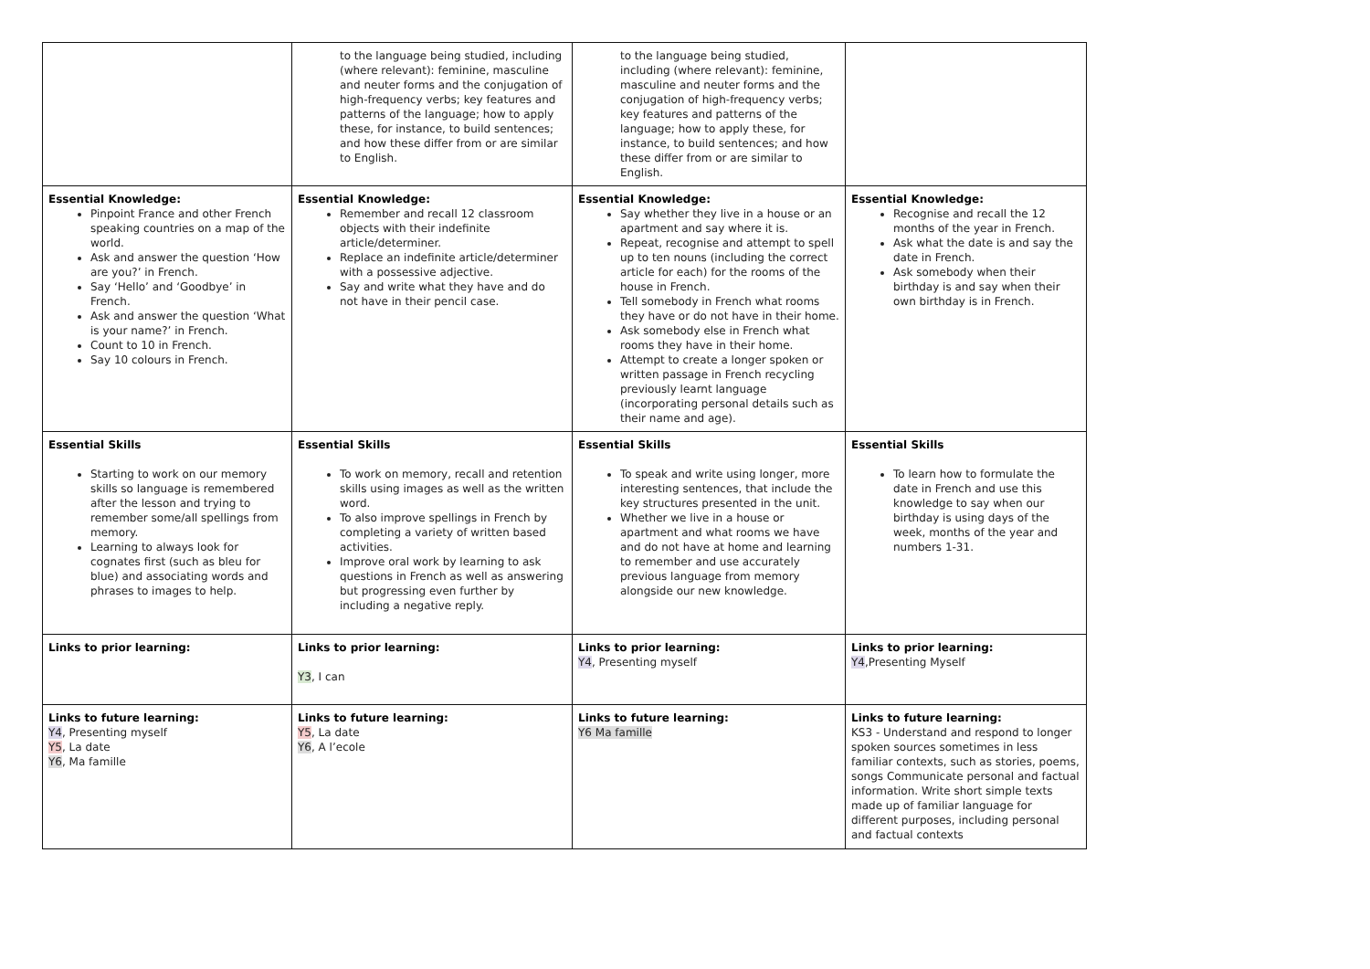| | to the language being studied, including (where relevant): feminine, masculine and neuter forms and the conjugation of high-frequency verbs; key features and patterns of the language; how to apply these, for instance, to build sentences; and how these differ from or are similar to English. | to the language being studied, including (where relevant): feminine, masculine and neuter forms and the conjugation of high-frequency verbs; key features and patterns of the language; how to apply these, for instance, to build sentences; and how these differ from or are similar to English. | |
| Essential Knowledge: Pinpoint France and other French speaking countries on a map of the world. Ask and answer the question ‘How are you?’ in French. Say ‘Hello’ and ‘Goodbye’ in French. Ask and answer the question ‘What is your name?’ in French. Count to 10 in French. Say 10 colours in French. | Essential Knowledge: Remember and recall 12 classroom objects with their indefinite article/determiner. Replace an indefinite article/determiner with a possessive adjective. Say and write what they have and do not have in their pencil case. | Essential Knowledge: Say whether they live in a house or an apartment and say where it is. Repeat, recognise and attempt to spell up to ten nouns (including the correct article for each) for the rooms of the house in French. Tell somebody in French what rooms they have or do not have in their home. Ask somebody else in French what rooms they have in their home. Attempt to create a longer spoken or written passage in French recycling previously learnt language (incorporating personal details such as their name and age). | Essential Knowledge: Recognise and recall the 12 months of the year in French. Ask what the date is and say the date in French. Ask somebody when their birthday is and say when their own birthday is in French. |
| Essential Skills Starting to work on our memory skills so language is remembered after the lesson and trying to remember some/all spellings from memory. Learning to always look for cognates first (such as bleu for blue) and associating words and phrases to images to help. | Essential Skills To work on memory, recall and retention skills using images as well as the written word. To also improve spellings in French by completing a variety of written based activities. Improve oral work by learning to ask questions in French as well as answering but progressing even further by including a negative reply. | Essential Skills To speak and write using longer, more interesting sentences, that include the key structures presented in the unit. Whether we live in a house or apartment and what rooms we have and do not have at home and learning to remember and use accurately previous language from memory alongside our new knowledge. | Essential Skills To learn how to formulate the date in French and use this knowledge to say when our birthday is using days of the week, months of the year and numbers 1-31. |
| Links to prior learning: | Links to prior learning: Y3 , I can | Links to prior learning: Y4 , Presenting myself | Links to prior learning: Y4 ,Presenting Myself |
| Links to future learning: Y4 , Presenting myself Y5 , La date Y6 , Ma famille | Links to future learning: Y5 , La date Y6 , A l’ecole | Links to future learning: Y6 Ma famille | Links to future learning: KS3 - Understand and respond to longer spoken sources sometimes in less familiar contexts, such as stories, poems, songs Communicate personal and factual information. Write short simple texts made up of familiar language for different purposes, including personal and factual contexts |